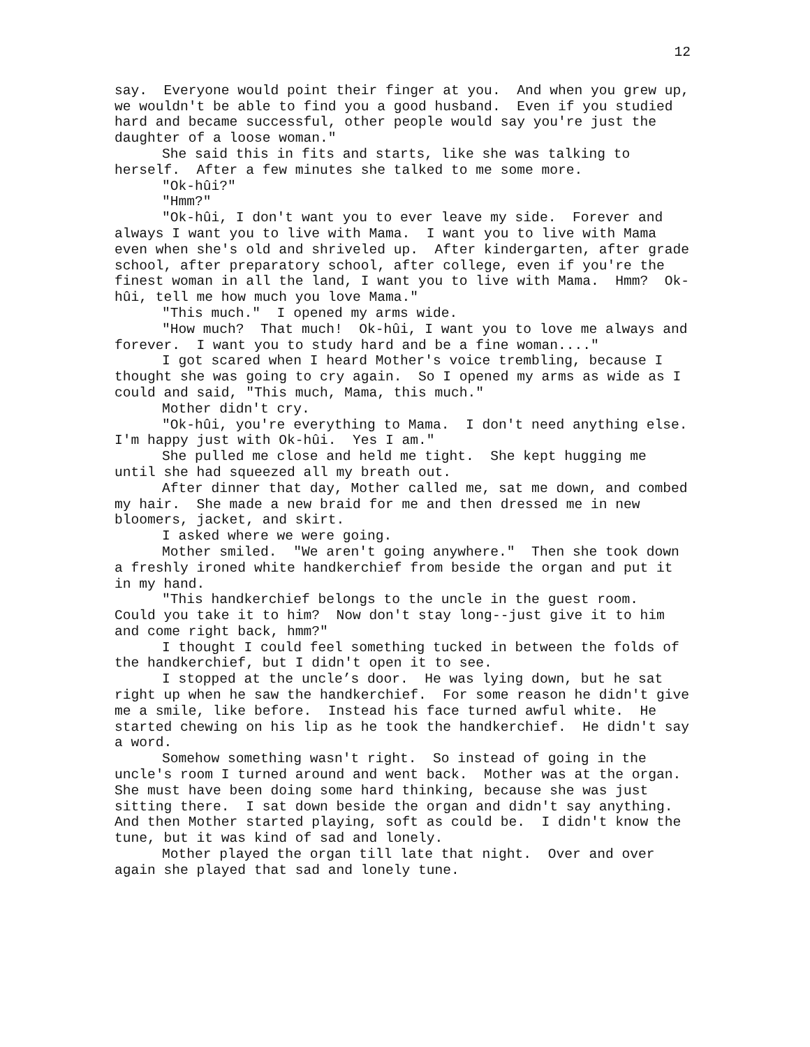12
say. Everyone would point their finger at you. And when you grew up, we wouldn't be able to find you a good husband. Even if you studied hard and became successful, other people would say you're just the daughter of a loose woman."
She said this in fits and starts, like she was talking to herself. After a few minutes she talked to me some more.
"Ok-hûi?"
"Hmm?"
"Ok-hûi, I don't want you to ever leave my side. Forever and always I want you to live with Mama. I want you to live with Mama even when she's old and shriveled up. After kindergarten, after grade school, after preparatory school, after college, even if you're the finest woman in all the land, I want you to live with Mama. Hmm? Ok-hûi, tell me how much you love Mama."
"This much." I opened my arms wide.
"How much? That much! Ok-hûi, I want you to love me always and forever. I want you to study hard and be a fine woman...."
I got scared when I heard Mother's voice trembling, because I thought she was going to cry again. So I opened my arms as wide as I could and said, "This much, Mama, this much."
Mother didn't cry.
"Ok-hûi, you're everything to Mama. I don't need anything else. I'm happy just with Ok-hûi. Yes I am."
She pulled me close and held me tight. She kept hugging me until she had squeezed all my breath out.
After dinner that day, Mother called me, sat me down, and combed my hair. She made a new braid for me and then dressed me in new bloomers, jacket, and skirt.
I asked where we were going.
Mother smiled. "We aren't going anywhere." Then she took down a freshly ironed white handkerchief from beside the organ and put it in my hand.
"This handkerchief belongs to the uncle in the guest room. Could you take it to him? Now don't stay long--just give it to him and come right back, hmm?"
I thought I could feel something tucked in between the folds of the handkerchief, but I didn't open it to see.
I stopped at the uncle’s door. He was lying down, but he sat right up when he saw the handkerchief. For some reason he didn't give me a smile, like before. Instead his face turned awful white. He started chewing on his lip as he took the handkerchief. He didn't say a word.
Somehow something wasn't right. So instead of going in the uncle's room I turned around and went back. Mother was at the organ. She must have been doing some hard thinking, because she was just sitting there. I sat down beside the organ and didn't say anything. And then Mother started playing, soft as could be. I didn't know the tune, but it was kind of sad and lonely.
Mother played the organ till late that night. Over and over again she played that sad and lonely tune.